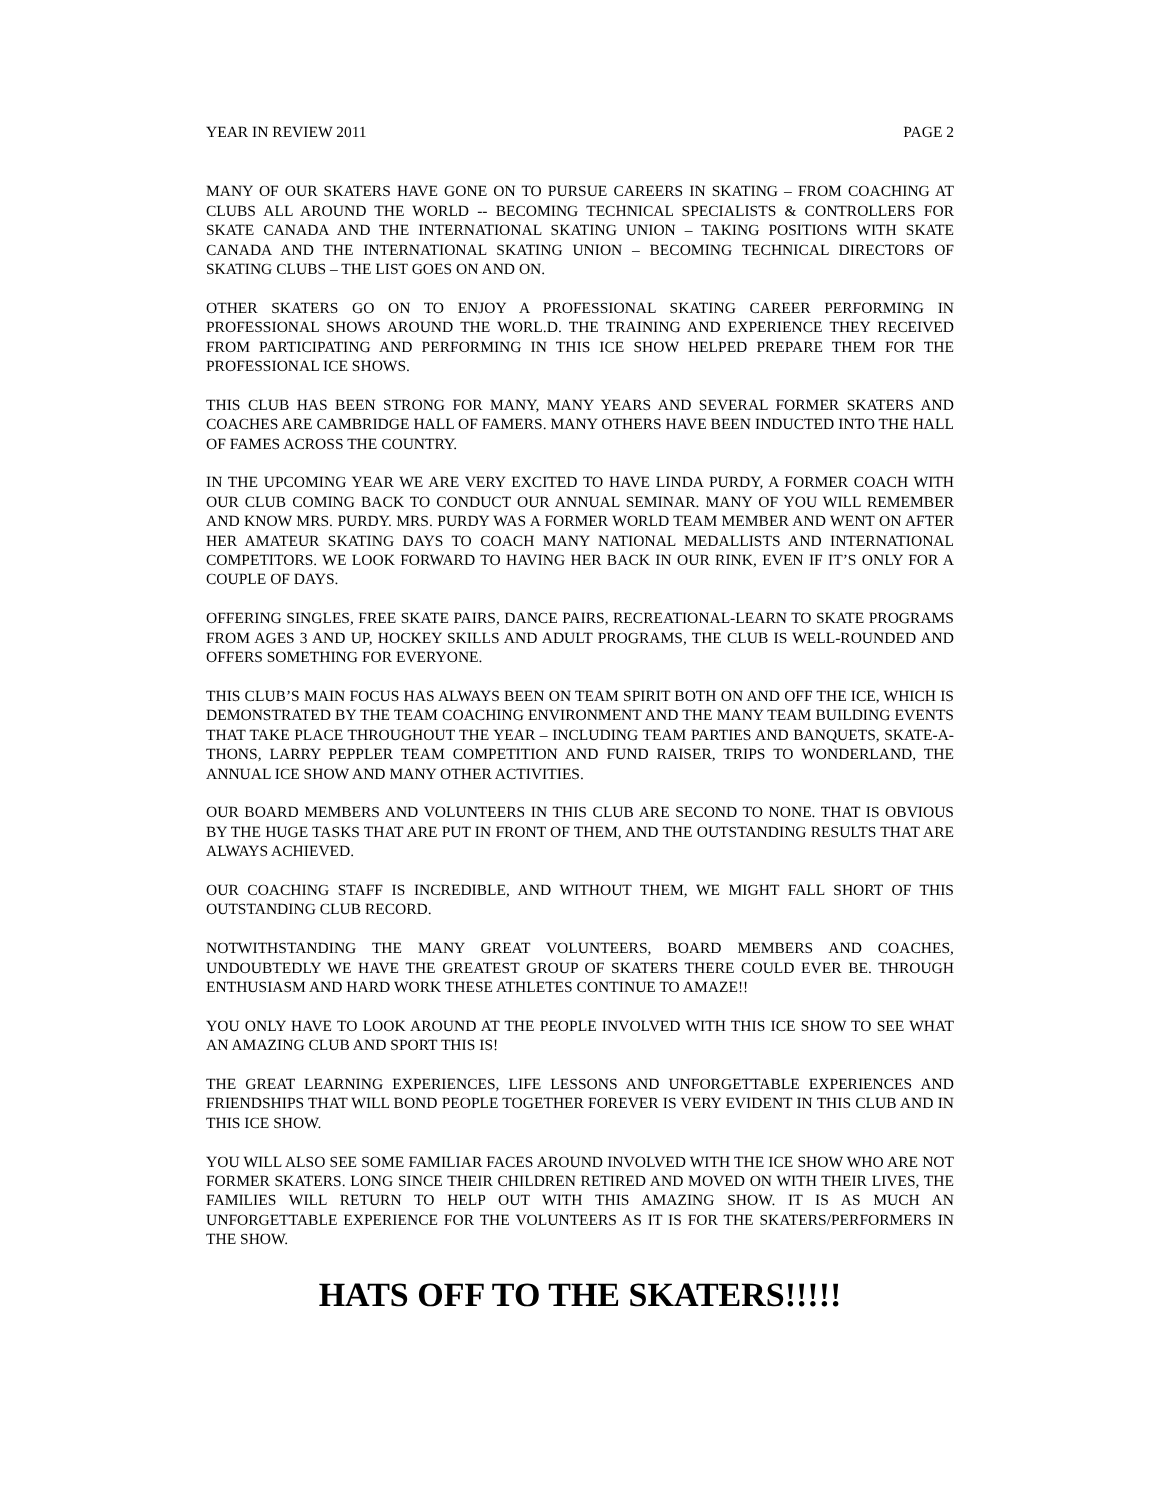YEAR IN REVIEW 2011 PAGE 2
MANY OF OUR SKATERS HAVE GONE ON TO PURSUE CAREERS IN SKATING – FROM COACHING AT CLUBS ALL AROUND THE WORLD -- BECOMING TECHNICAL SPECIALISTS & CONTROLLERS FOR SKATE CANADA AND THE INTERNATIONAL SKATING UNION – TAKING POSITIONS WITH SKATE CANADA AND THE INTERNATIONAL SKATING UNION – BECOMING TECHNICAL DIRECTORS OF SKATING CLUBS – THE LIST GOES ON AND ON.
OTHER SKATERS GO ON TO ENJOY A PROFESSIONAL SKATING CAREER PERFORMING IN PROFESSIONAL SHOWS AROUND THE WORL.D. THE TRAINING AND EXPERIENCE THEY RECEIVED FROM PARTICIPATING AND PERFORMING IN THIS ICE SHOW HELPED PREPARE THEM FOR THE PROFESSIONAL ICE SHOWS.
THIS CLUB HAS BEEN STRONG FOR MANY, MANY YEARS AND SEVERAL FORMER SKATERS AND COACHES ARE CAMBRIDGE HALL OF FAMERS. MANY OTHERS HAVE BEEN INDUCTED INTO THE HALL OF FAMES ACROSS THE COUNTRY.
IN THE UPCOMING YEAR WE ARE VERY EXCITED TO HAVE LINDA PURDY, A FORMER COACH WITH OUR CLUB COMING BACK TO CONDUCT OUR ANNUAL SEMINAR. MANY OF YOU WILL REMEMBER AND KNOW MRS. PURDY. MRS. PURDY WAS A FORMER WORLD TEAM MEMBER AND WENT ON AFTER HER AMATEUR SKATING DAYS TO COACH MANY NATIONAL MEDALLISTS AND INTERNATIONAL COMPETITORS. WE LOOK FORWARD TO HAVING HER BACK IN OUR RINK, EVEN IF IT’S ONLY FOR A COUPLE OF DAYS.
OFFERING SINGLES, FREE SKATE PAIRS, DANCE PAIRS, RECREATIONAL-LEARN TO SKATE PROGRAMS FROM AGES 3 AND UP, HOCKEY SKILLS AND ADULT PROGRAMS, THE CLUB IS WELL-ROUNDED AND OFFERS SOMETHING FOR EVERYONE.
THIS CLUB’S MAIN FOCUS HAS ALWAYS BEEN ON TEAM SPIRIT BOTH ON AND OFF THE ICE, WHICH IS DEMONSTRATED BY THE TEAM COACHING ENVIRONMENT AND THE MANY TEAM BUILDING EVENTS THAT TAKE PLACE THROUGHOUT THE YEAR – INCLUDING TEAM PARTIES AND BANQUETS, SKATE-A-THONS, LARRY PEPPLER TEAM COMPETITION AND FUND RAISER, TRIPS TO WONDERLAND, THE ANNUAL ICE SHOW AND MANY OTHER ACTIVITIES.
OUR BOARD MEMBERS AND VOLUNTEERS IN THIS CLUB ARE SECOND TO NONE. THAT IS OBVIOUS BY THE HUGE TASKS THAT ARE PUT IN FRONT OF THEM, AND THE OUTSTANDING RESULTS THAT ARE ALWAYS ACHIEVED.
OUR COACHING STAFF IS INCREDIBLE, AND WITHOUT THEM, WE MIGHT FALL SHORT OF THIS OUTSTANDING CLUB RECORD.
NOTWITHSTANDING THE MANY GREAT VOLUNTEERS, BOARD MEMBERS AND COACHES, UNDOUBTEDLY WE HAVE THE GREATEST GROUP OF SKATERS THERE COULD EVER BE. THROUGH ENTHUSIASM AND HARD WORK THESE ATHLETES CONTINUE TO AMAZE!!
YOU ONLY HAVE TO LOOK AROUND AT THE PEOPLE INVOLVED WITH THIS ICE SHOW TO SEE WHAT AN AMAZING CLUB AND SPORT THIS IS!
THE GREAT LEARNING EXPERIENCES, LIFE LESSONS AND UNFORGETTABLE EXPERIENCES AND FRIENDSHIPS THAT WILL BOND PEOPLE TOGETHER FOREVER IS VERY EVIDENT IN THIS CLUB AND IN THIS ICE SHOW.
YOU WILL ALSO SEE SOME FAMILIAR FACES AROUND INVOLVED WITH THE ICE SHOW WHO ARE NOT FORMER SKATERS. LONG SINCE THEIR CHILDREN RETIRED AND MOVED ON WITH THEIR LIVES, THE FAMILIES WILL RETURN TO HELP OUT WITH THIS AMAZING SHOW. IT IS AS MUCH AN UNFORGETTABLE EXPERIENCE FOR THE VOLUNTEERS AS IT IS FOR THE SKATERS/PERFORMERS IN THE SHOW.
HATS OFF TO THE SKATERS!!!!!